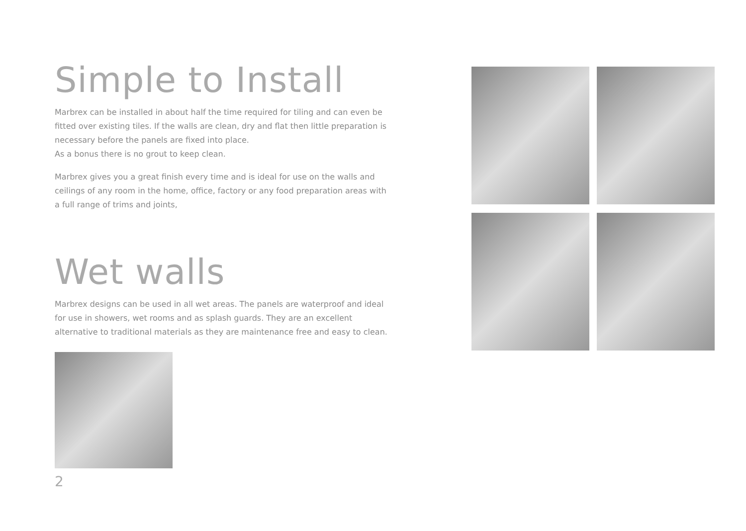Simple to Install
Marbrex can be installed in about half the time required for tiling and can even be fitted over existing tiles. If the walls are clean, dry and flat then little preparation is necessary before the panels are fixed into place.
As a bonus there is no grout to keep clean.
Marbrex gives you a great finish every time and is ideal for use on the walls and ceilings of any room in the home, office, factory or any food preparation areas with a full range of trims and joints,
Wet walls
Marbrex designs can be used in all wet areas. The panels are waterproof and ideal for use in showers, wet rooms and as splash guards. They are an excellent alternative to traditional materials as they are maintenance free and easy to clean.
2